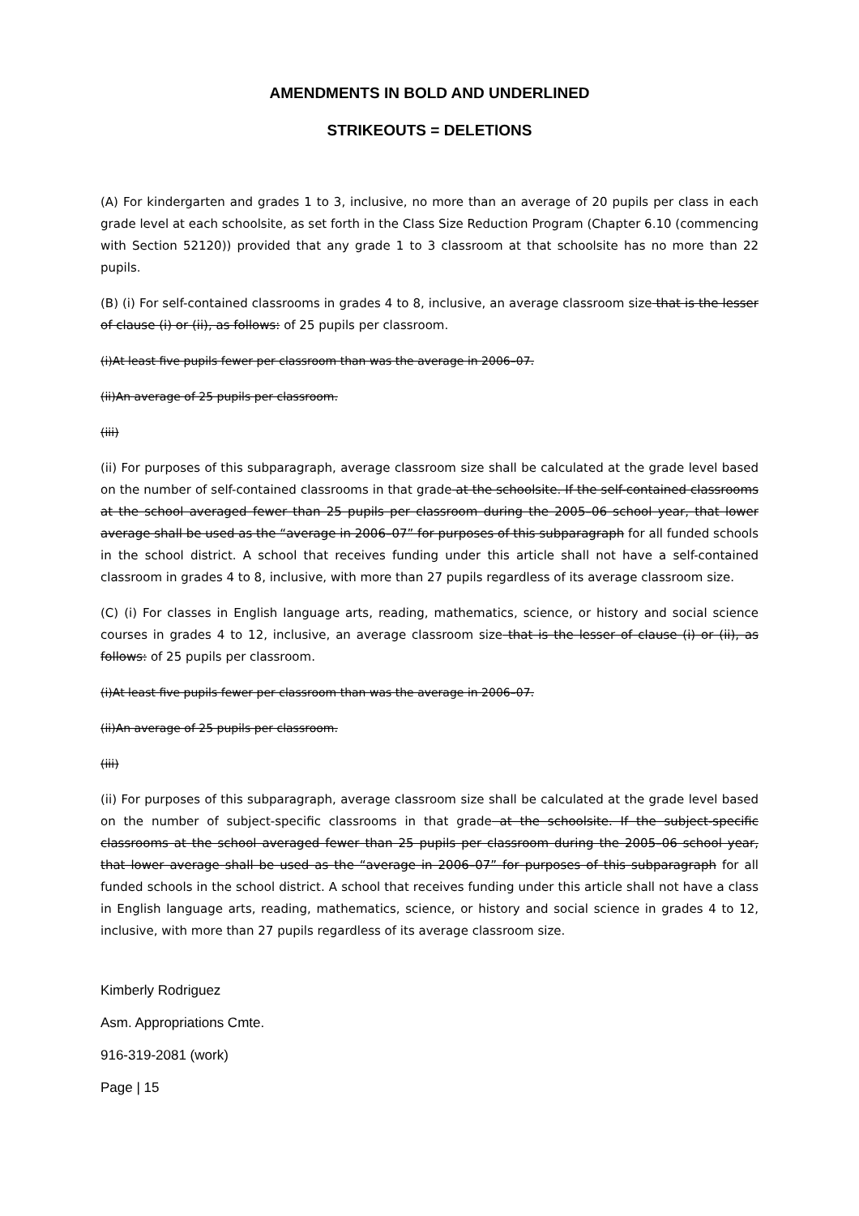AMENDMENTS IN BOLD AND UNDERLINED
STRIKEOUTS = DELETIONS
(A) For kindergarten and grades 1 to 3, inclusive, no more than an average of 20 pupils per class in each grade level at each schoolsite, as set forth in the Class Size Reduction Program (Chapter 6.10 (commencing with Section 52120)) provided that any grade 1 to 3 classroom at that schoolsite has no more than 22 pupils.
(B) (i) For self-contained classrooms in grades 4 to 8, inclusive, an average classroom size that is the lesser of clause (i) or (ii), as follows: of 25 pupils per classroom.
(i)At least five pupils fewer per classroom than was the average in 2006–07.
(ii)An average of 25 pupils per classroom.
(iii)
(ii) For purposes of this subparagraph, average classroom size shall be calculated at the grade level based on the number of self-contained classrooms in that grade at the schoolsite. If the self-contained classrooms at the school averaged fewer than 25 pupils per classroom during the 2005–06 school year, that lower average shall be used as the “average in 2006–07” for purposes of this subparagraph for all funded schools in the school district. A school that receives funding under this article shall not have a self-contained classroom in grades 4 to 8, inclusive, with more than 27 pupils regardless of its average classroom size.
(C) (i) For classes in English language arts, reading, mathematics, science, or history and social science courses in grades 4 to 12, inclusive, an average classroom size that is the lesser of clause (i) or (ii), as follows: of 25 pupils per classroom.
(i)At least five pupils fewer per classroom than was the average in 2006–07.
(ii)An average of 25 pupils per classroom.
(iii)
(ii) For purposes of this subparagraph, average classroom size shall be calculated at the grade level based on the number of subject-specific classrooms in that grade at the schoolsite. If the subject-specific classrooms at the school averaged fewer than 25 pupils per classroom during the 2005–06 school year, that lower average shall be used as the “average in 2006–07” for purposes of this subparagraph for all funded schools in the school district. A school that receives funding under this article shall not have a class in English language arts, reading, mathematics, science, or history and social science in grades 4 to 12, inclusive, with more than 27 pupils regardless of its average classroom size.
Kimberly Rodriguez
Asm. Appropriations Cmte.
916-319-2081 (work)
Page | 15